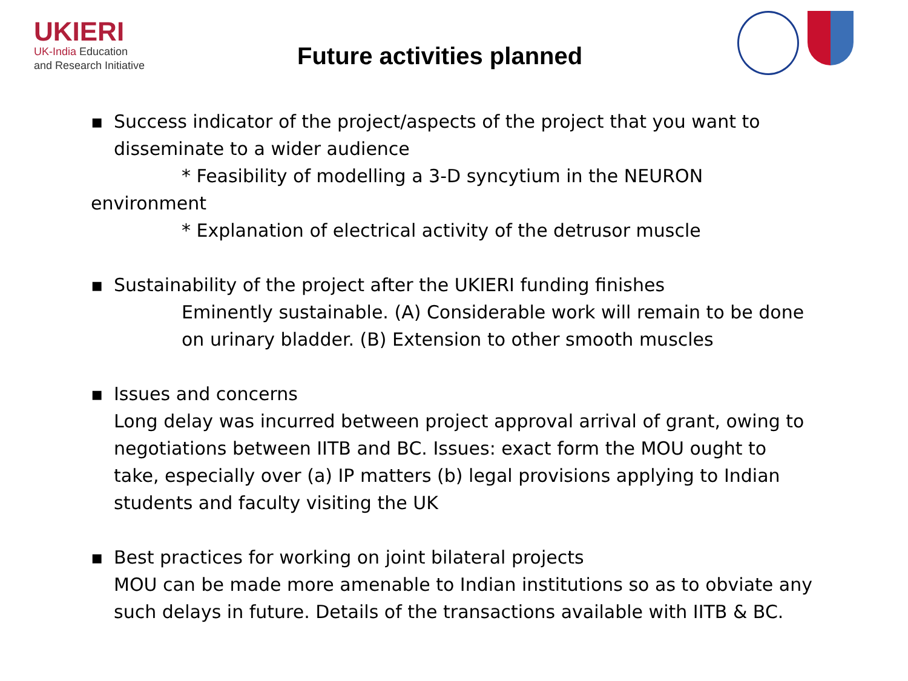UKIERI
UK-India Education
and Research Initiative
Future activities planned
▪ Success indicator of the project/aspects of the project that you want to disseminate to a wider audience
* Feasibility of modelling a 3-D syncytium in the NEURON
environment
* Explanation of electrical activity of the detrusor muscle
▪ Sustainability of the project after the UKIERI funding finishes
Eminently sustainable. (A) Considerable work will remain to be done on urinary bladder. (B) Extension to other smooth muscles
▪ Issues and concerns
Long delay was incurred between project approval arrival of grant, owing to negotiations between IITB and BC. Issues: exact form the MOU ought to take, especially over (a) IP matters (b) legal provisions applying to Indian students and faculty visiting the UK
▪ Best practices for working on joint bilateral projects
MOU can be made more amenable to Indian institutions so as to obviate any such delays in future. Details of the transactions available with IITB & BC.